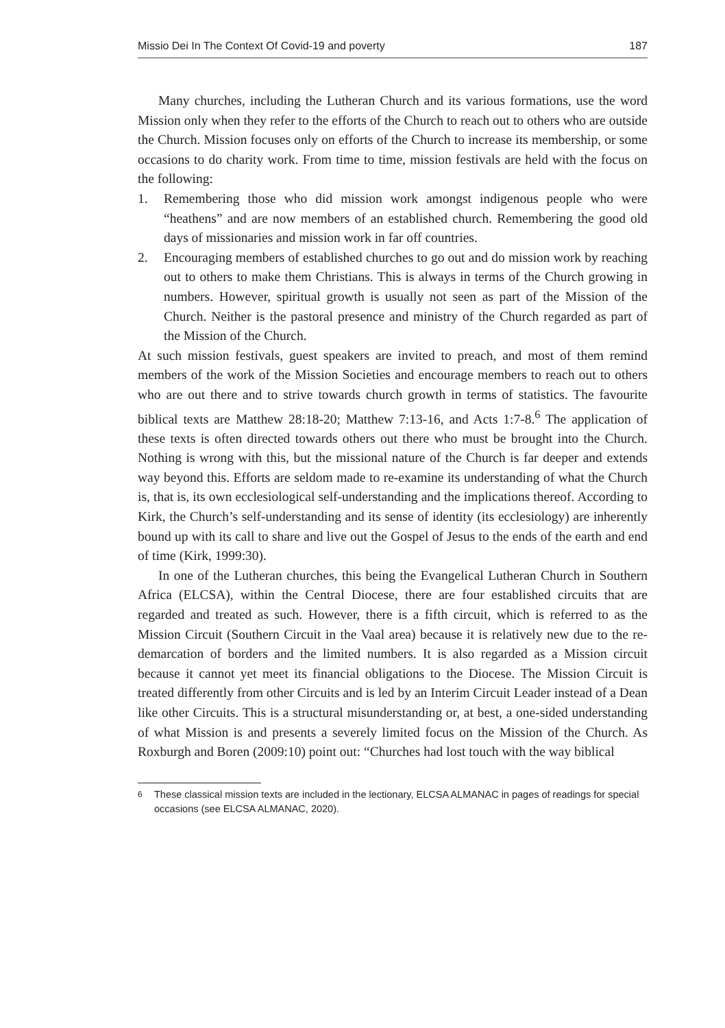Missio Dei In The Context Of Covid-19 and poverty 187
Many churches, including the Lutheran Church and its various formations, use the word Mission only when they refer to the efforts of the Church to reach out to others who are outside the Church. Mission focuses only on efforts of the Church to increase its membership, or some occasions to do charity work. From time to time, mission festivals are held with the focus on the following:
1. Remembering those who did mission work amongst indigenous people who were “heathens” and are now members of an established church. Remembering the good old days of missionaries and mission work in far off countries.
2. Encouraging members of established churches to go out and do mission work by reaching out to others to make them Christians. This is always in terms of the Church growing in numbers. However, spiritual growth is usually not seen as part of the Mission of the Church. Neither is the pastoral presence and ministry of the Church regarded as part of the Mission of the Church.
At such mission festivals, guest speakers are invited to preach, and most of them remind members of the work of the Mission Societies and encourage members to reach out to others who are out there and to strive towards church growth in terms of statistics. The favourite biblical texts are Matthew 28:18-20; Matthew 7:13-16, and Acts 1:7-8.<sup>6</sup> The application of these texts is often directed towards others out there who must be brought into the Church. Nothing is wrong with this, but the missional nature of the Church is far deeper and extends way beyond this. Efforts are seldom made to re-examine its understanding of what the Church is, that is, its own ecclesiological self-understanding and the implications thereof. According to Kirk, the Church’s self-understanding and its sense of identity (its ecclesiology) are inherently bound up with its call to share and live out the Gospel of Jesus to the ends of the earth and end of time (Kirk, 1999:30).
In one of the Lutheran churches, this being the Evangelical Lutheran Church in Southern Africa (ELCSA), within the Central Diocese, there are four established circuits that are regarded and treated as such. However, there is a fifth circuit, which is referred to as the Mission Circuit (Southern Circuit in the Vaal area) because it is relatively new due to the re-demarcation of borders and the limited numbers. It is also regarded as a Mission circuit because it cannot yet meet its financial obligations to the Diocese. The Mission Circuit is treated differently from other Circuits and is led by an Interim Circuit Leader instead of a Dean like other Circuits. This is a structural misunderstanding or, at best, a one-sided understanding of what Mission is and presents a severely limited focus on the Mission of the Church. As Roxburgh and Boren (2009:10) point out: “Churches had lost touch with the way biblical
<sup>6</sup> These classical mission texts are included in the lectionary, ELCSA ALMANAC in pages of readings for special occasions (see ELCSA ALMANAC, 2020).